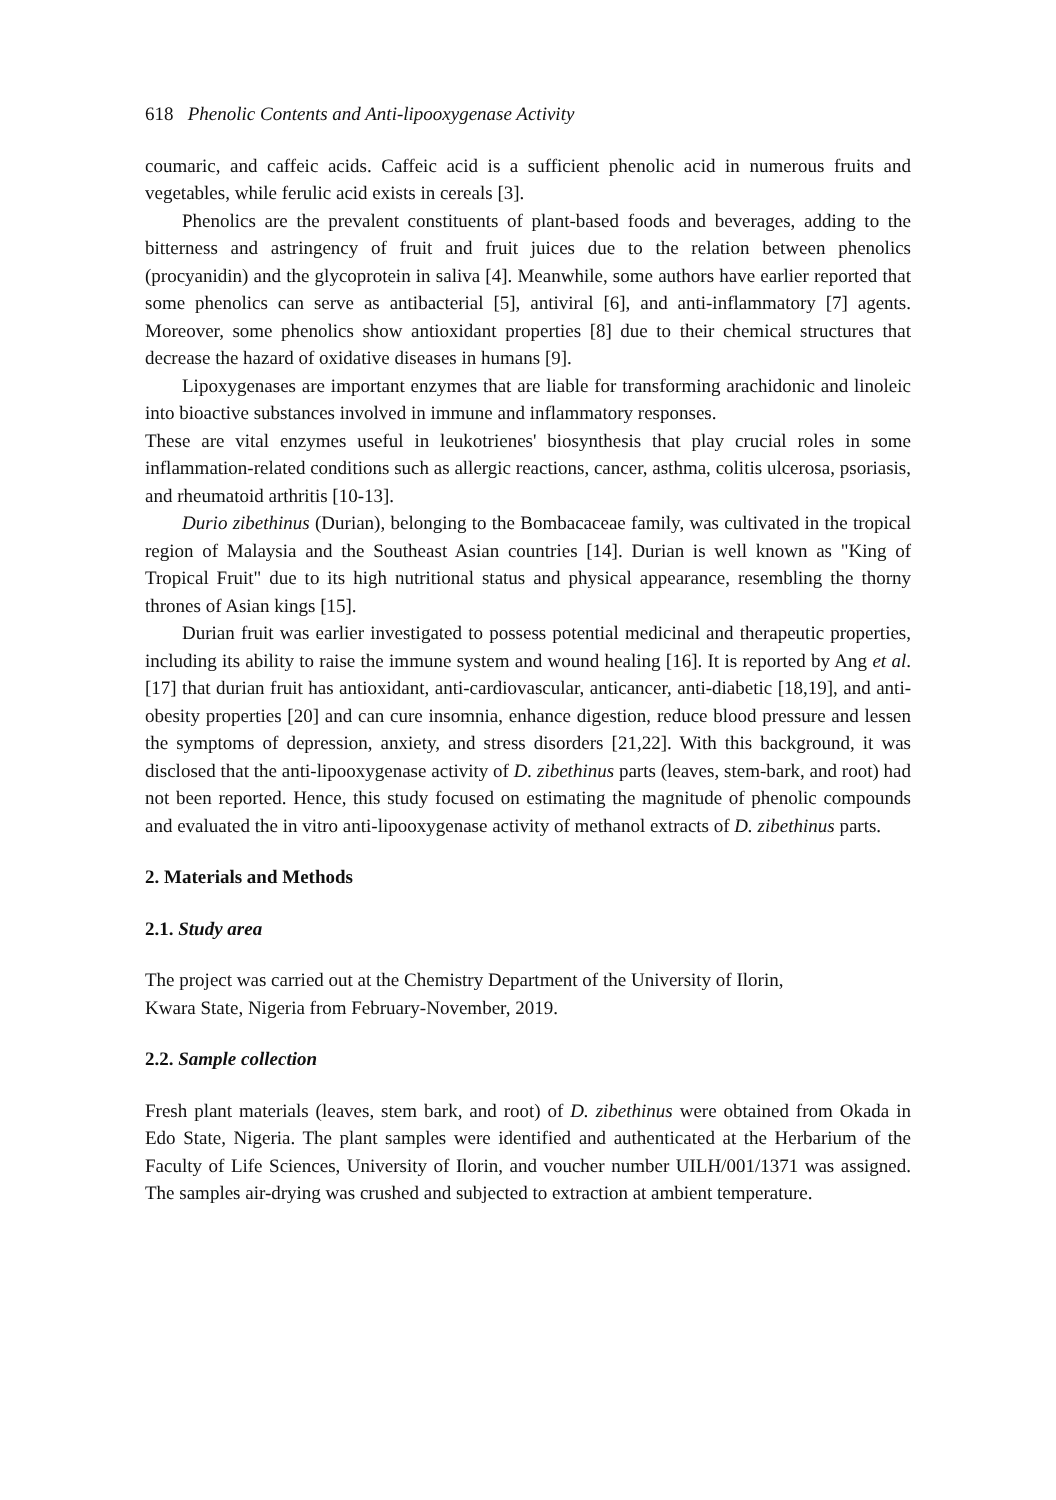618 Phenolic Contents and Anti-lipooxygenase Activity
coumaric, and caffeic acids. Caffeic acid is a sufficient phenolic acid in numerous fruits and vegetables, while ferulic acid exists in cereals [3].
Phenolics are the prevalent constituents of plant-based foods and beverages, adding to the bitterness and astringency of fruit and fruit juices due to the relation between phenolics (procyanidin) and the glycoprotein in saliva [4]. Meanwhile, some authors have earlier reported that some phenolics can serve as antibacterial [5], antiviral [6], and anti-inflammatory [7] agents. Moreover, some phenolics show antioxidant properties [8] due to their chemical structures that decrease the hazard of oxidative diseases in humans [9].
Lipoxygenases are important enzymes that are liable for transforming arachidonic and linoleic into bioactive substances involved in immune and inflammatory responses.
These are vital enzymes useful in leukotrienes' biosynthesis that play crucial roles in some inflammation-related conditions such as allergic reactions, cancer, asthma, colitis ulcerosa, psoriasis, and rheumatoid arthritis [10-13].
Durio zibethinus (Durian), belonging to the Bombacaceae family, was cultivated in the tropical region of Malaysia and the Southeast Asian countries [14]. Durian is well known as "King of Tropical Fruit" due to its high nutritional status and physical appearance, resembling the thorny thrones of Asian kings [15].
Durian fruit was earlier investigated to possess potential medicinal and therapeutic properties, including its ability to raise the immune system and wound healing [16]. It is reported by Ang et al. [17] that durian fruit has antioxidant, anti-cardiovascular, anticancer, anti-diabetic [18,19], and anti-obesity properties [20] and can cure insomnia, enhance digestion, reduce blood pressure and lessen the symptoms of depression, anxiety, and stress disorders [21,22]. With this background, it was disclosed that the anti-lipooxygenase activity of D. zibethinus parts (leaves, stem-bark, and root) had not been reported. Hence, this study focused on estimating the magnitude of phenolic compounds and evaluated the in vitro anti-lipooxygenase activity of methanol extracts of D. zibethinus parts.
2. Materials and Methods
2.1. Study area
The project was carried out at the Chemistry Department of the University of Ilorin,
Kwara State, Nigeria from February-November, 2019.
2.2. Sample collection
Fresh plant materials (leaves, stem bark, and root) of D. zibethinus were obtained from Okada in Edo State, Nigeria. The plant samples were identified and authenticated at the Herbarium of the Faculty of Life Sciences, University of Ilorin, and voucher number UILH/001/1371 was assigned. The samples air-drying was crushed and subjected to extraction at ambient temperature.